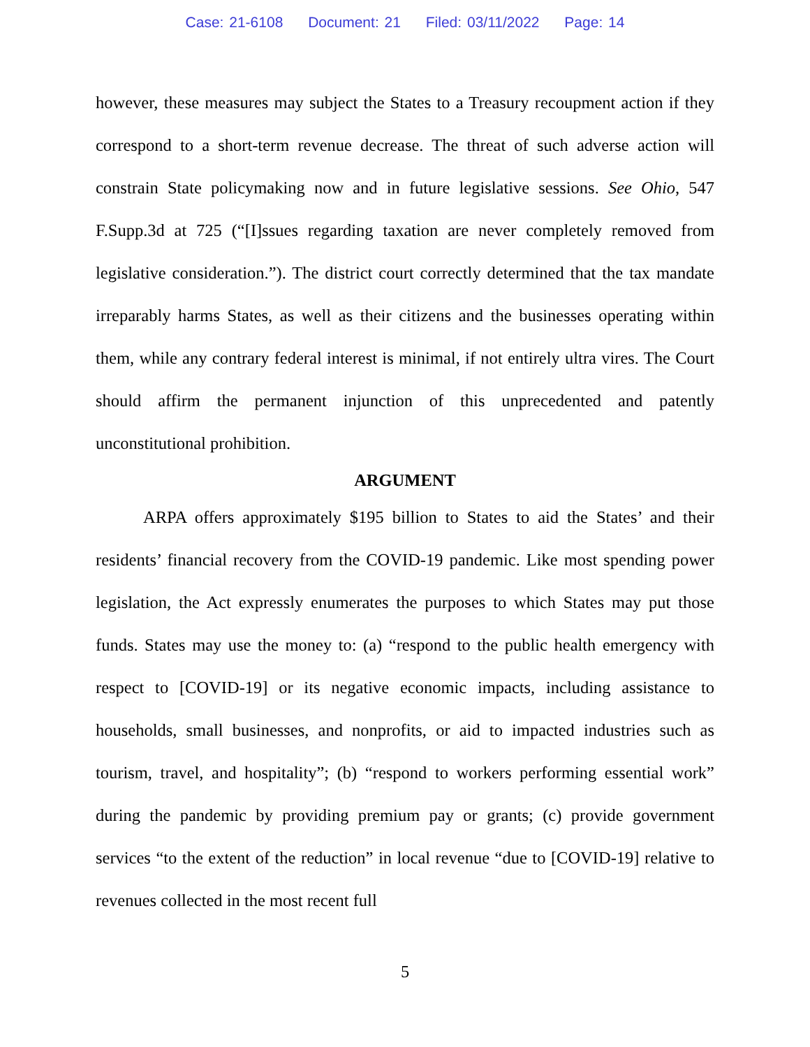Case: 21-6108 Document: 21 Filed: 03/11/2022 Page: 14
however, these measures may subject the States to a Treasury recoupment action if they correspond to a short-term revenue decrease. The threat of such adverse action will constrain State policymaking now and in future legislative sessions. See Ohio, 547 F.Supp.3d at 725 (“[I]ssues regarding taxation are never completely removed from legislative consideration.”). The district court correctly determined that the tax mandate irreparably harms States, as well as their citizens and the businesses operating within them, while any contrary federal interest is minimal, if not entirely ultra vires. The Court should affirm the permanent injunction of this unprecedented and patently unconstitutional prohibition.
ARGUMENT
ARPA offers approximately $195 billion to States to aid the States’ and their residents’ financial recovery from the COVID-19 pandemic. Like most spending power legislation, the Act expressly enumerates the purposes to which States may put those funds. States may use the money to: (a) “respond to the public health emergency with respect to [COVID-19] or its negative economic impacts, including assistance to households, small businesses, and nonprofits, or aid to impacted industries such as tourism, travel, and hospitality”; (b) “respond to workers performing essential work” during the pandemic by providing premium pay or grants; (c) provide government services “to the extent of the reduction” in local revenue “due to [COVID-19] relative to revenues collected in the most recent full
5